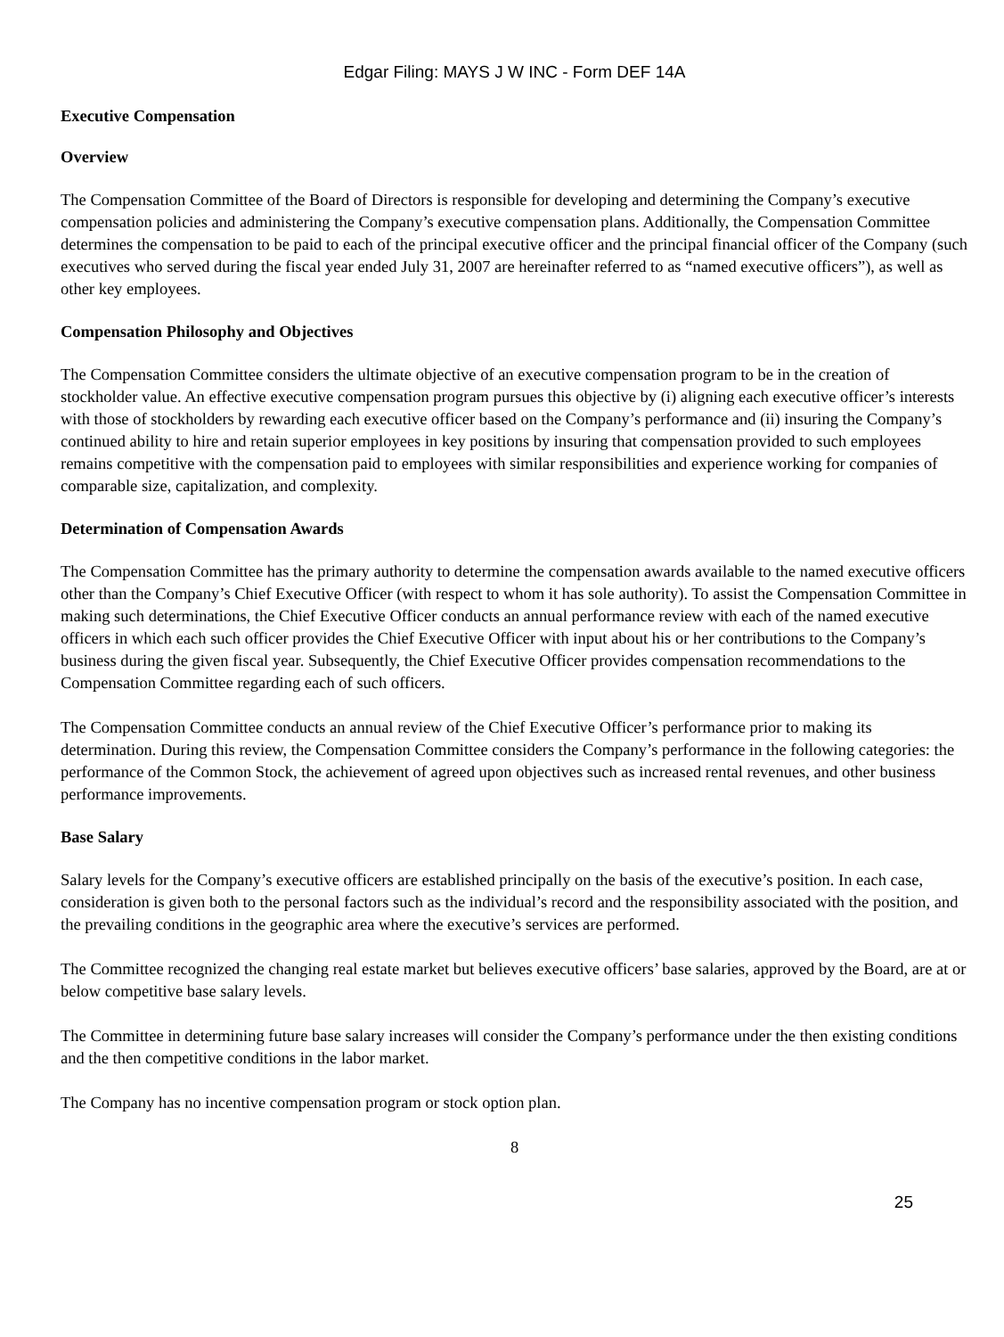Edgar Filing: MAYS J W INC - Form DEF 14A
Executive Compensation
Overview
The Compensation Committee of the Board of Directors is responsible for developing and determining the Company’s executive compensation policies and administering the Company’s executive compensation plans. Additionally, the Compensation Committee determines the compensation to be paid to each of the principal executive officer and the principal financial officer of the Company (such executives who served during the fiscal year ended July 31, 2007 are hereinafter referred to as “named executive officers”), as well as other key employees.
Compensation Philosophy and Objectives
The Compensation Committee considers the ultimate objective of an executive compensation program to be in the creation of stockholder value. An effective executive compensation program pursues this objective by (i) aligning each executive officer’s interests with those of stockholders by rewarding each executive officer based on the Company’s performance and (ii) insuring the Company’s continued ability to hire and retain superior employees in key positions by insuring that compensation provided to such employees remains competitive with the compensation paid to employees with similar responsibilities and experience working for companies of comparable size, capitalization, and complexity.
Determination of Compensation Awards
The Compensation Committee has the primary authority to determine the compensation awards available to the named executive officers other than the Company’s Chief Executive Officer (with respect to whom it has sole authority). To assist the Compensation Committee in making such determinations, the Chief Executive Officer conducts an annual performance review with each of the named executive officers in which each such officer provides the Chief Executive Officer with input about his or her contributions to the Company’s business during the given fiscal year. Subsequently, the Chief Executive Officer provides compensation recommendations to the Compensation Committee regarding each of such officers.
The Compensation Committee conducts an annual review of the Chief Executive Officer’s performance prior to making its determination. During this review, the Compensation Committee considers the Company’s performance in the following categories: the performance of the Common Stock, the achievement of agreed upon objectives such as increased rental revenues, and other business performance improvements.
Base Salary
Salary levels for the Company’s executive officers are established principally on the basis of the executive’s position. In each case, consideration is given both to the personal factors such as the individual’s record and the responsibility associated with the position, and the prevailing conditions in the geographic area where the executive’s services are performed.
The Committee recognized the changing real estate market but believes executive officers’ base salaries, approved by the Board, are at or below competitive base salary levels.
The Committee in determining future base salary increases will consider the Company’s performance under the then existing conditions and the then competitive conditions in the labor market.
The Company has no incentive compensation program or stock option plan.
8
25